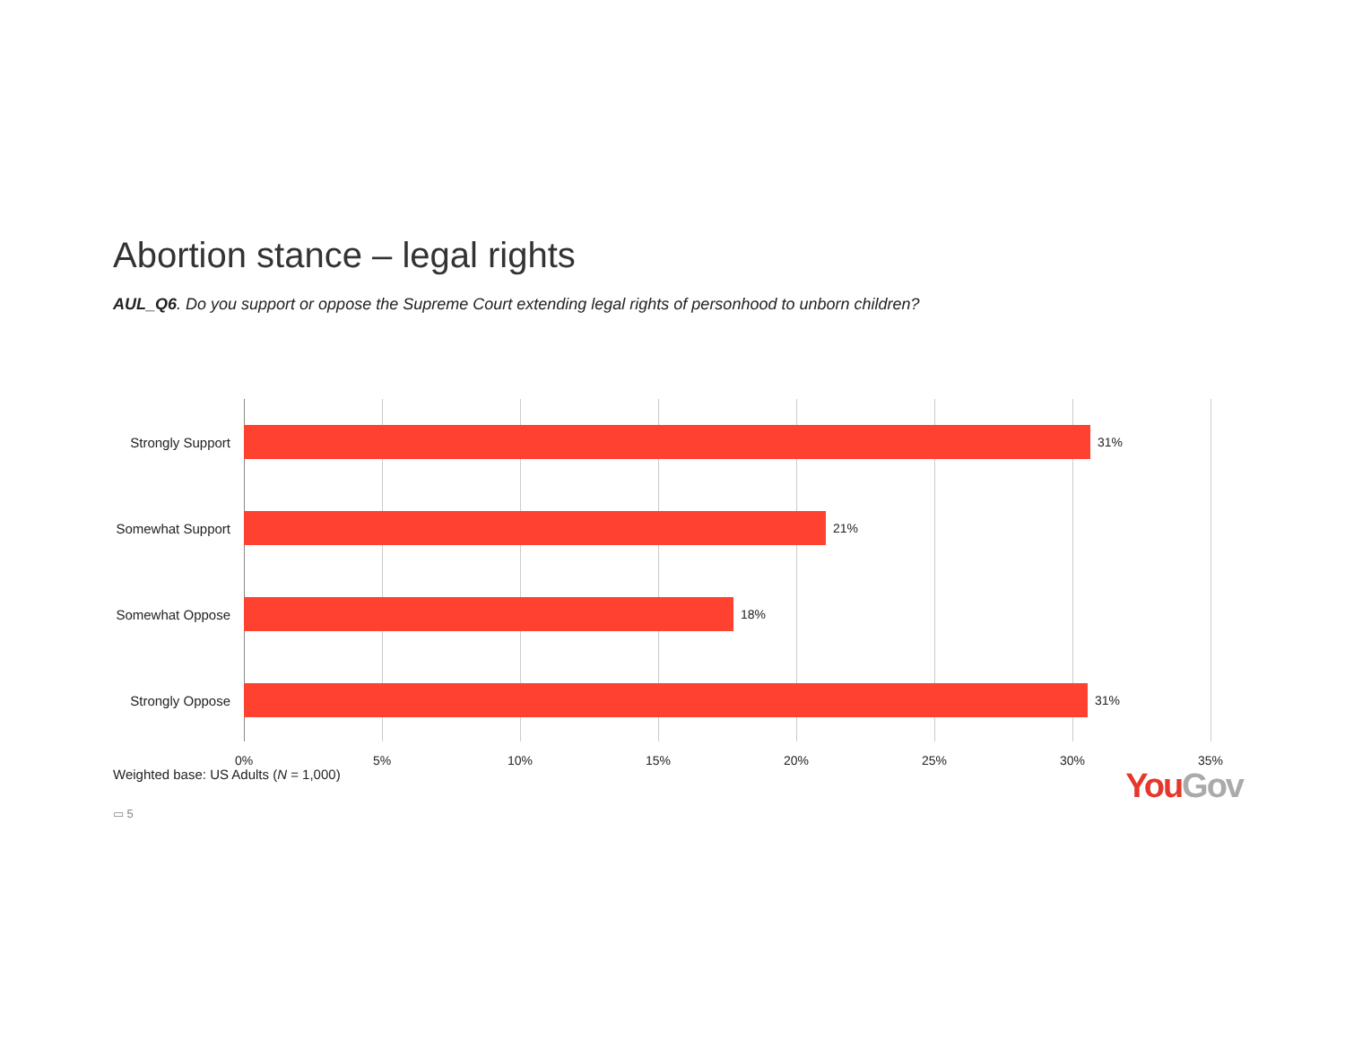Abortion stance – legal rights
AUL_Q6. Do you support or oppose the Supreme Court extending legal rights of personhood to unborn children?
Strongly Support
31%
Somewhat Support
21%
Somewhat Oppose
18%
Strongly Oppose
31%
0% 5% 10% 15% 20% 25% 30% 35%
Weighted base: US Adults (N = 1,000)
YouGov
▭ 5